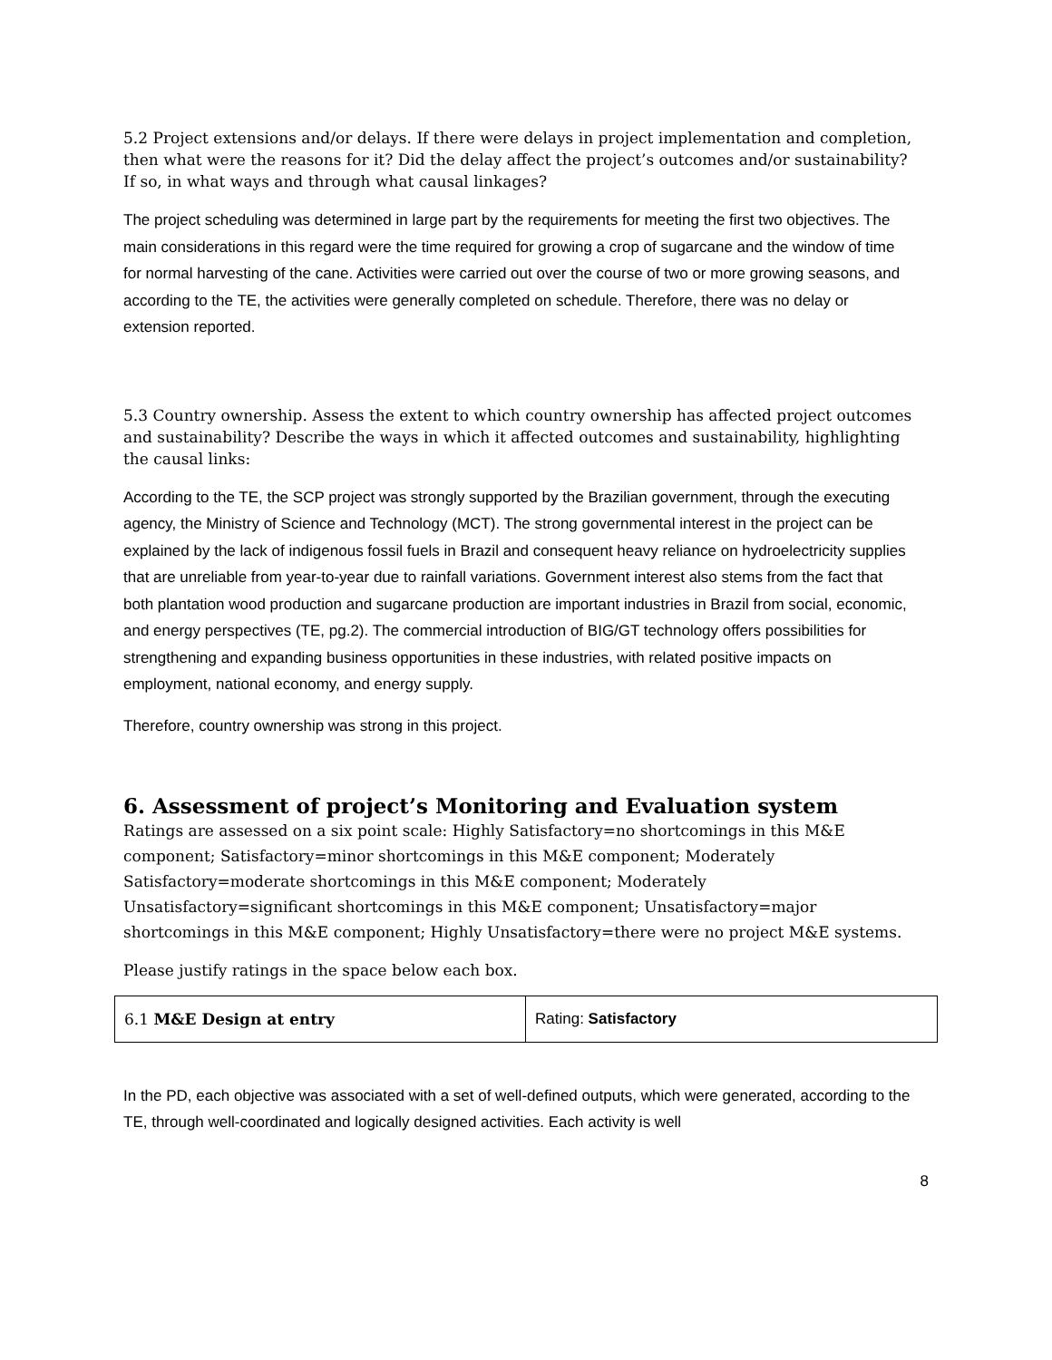5.2 Project extensions and/or delays. If there were delays in project implementation and completion, then what were the reasons for it? Did the delay affect the project’s outcomes and/or sustainability? If so, in what ways and through what causal linkages?
The project scheduling was determined in large part by the requirements for meeting the first two objectives. The main considerations in this regard were the time required for growing a crop of sugarcane and the window of time for normal harvesting of the cane. Activities were carried out over the course of two or more growing seasons, and according to the TE, the activities were generally completed on schedule. Therefore, there was no delay or extension reported.
5.3 Country ownership. Assess the extent to which country ownership has affected project outcomes and sustainability? Describe the ways in which it affected outcomes and sustainability, highlighting the causal links:
According to the TE, the SCP project was strongly supported by the Brazilian government, through the executing agency, the Ministry of Science and Technology (MCT). The strong governmental interest in the project can be explained by the lack of indigenous fossil fuels in Brazil and consequent heavy reliance on hydroelectricity supplies that are unreliable from year-to-year due to rainfall variations. Government interest also stems from the fact that both plantation wood production and sugarcane production are important industries in Brazil from social, economic, and energy perspectives (TE, pg.2). The commercial introduction of BIG/GT technology offers possibilities for strengthening and expanding business opportunities in these industries, with related positive impacts on employment, national economy, and energy supply.
Therefore, country ownership was strong in this project.
6. Assessment of project’s Monitoring and Evaluation system
Ratings are assessed on a six point scale: Highly Satisfactory=no shortcomings in this M&E component; Satisfactory=minor shortcomings in this M&E component; Moderately Satisfactory=moderate shortcomings in this M&E component; Moderately Unsatisfactory=significant shortcomings in this M&E component; Unsatisfactory=major shortcomings in this M&E component; Highly Unsatisfactory=there were no project M&E systems.
Please justify ratings in the space below each box.
| 6.1 M&E Design at entry | Rating: Satisfactory |
In the PD, each objective was associated with a set of well-defined outputs, which were generated, according to the TE, through well-coordinated and logically designed activities. Each activity is well
8